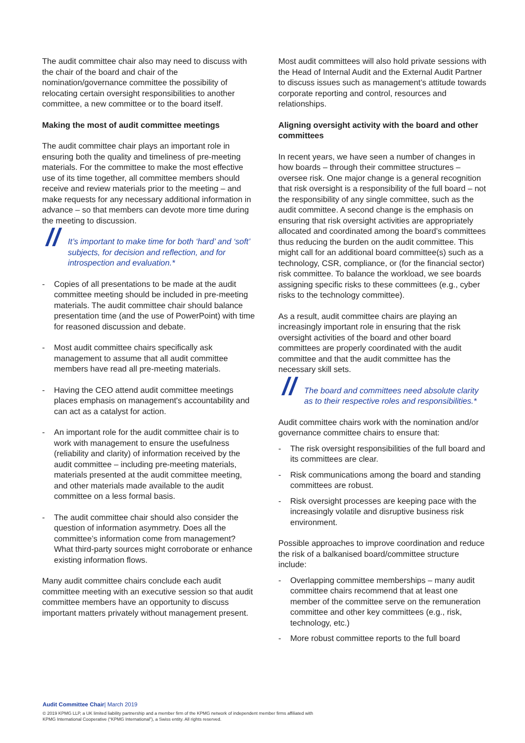The audit committee chair also may need to discuss with the chair of the board and chair of the nomination/governance committee the possibility of relocating certain oversight responsibilities to another committee, a new committee or to the board itself.
Making the most of audit committee meetings
The audit committee chair plays an important role in ensuring both the quality and timeliness of pre-meeting materials. For the committee to make the most effective use of its time together, all committee members should receive and review materials prior to the meeting – and make requests for any necessary additional information in advance – so that members can devote more time during the meeting to discussion.
// It’s important to make time for both ‘hard’ and ‘soft’ subjects, for decision and reflection, and for introspection and evaluation.*
- Copies of all presentations to be made at the audit committee meeting should be included in pre-meeting materials. The audit committee chair should balance presentation time (and the use of PowerPoint) with time for reasoned discussion and debate.
- Most audit committee chairs specifically ask management to assume that all audit committee members have read all pre-meeting materials.
- Having the CEO attend audit committee meetings places emphasis on management's accountability and can act as a catalyst for action.
- An important role for the audit committee chair is to work with management to ensure the usefulness (reliability and clarity) of information received by the audit committee – including pre-meeting materials, materials presented at the audit committee meeting, and other materials made available to the audit committee on a less formal basis.
- The audit committee chair should also consider the question of information asymmetry. Does all the committee’s information come from management? What third-party sources might corroborate or enhance existing information flows.
Many audit committee chairs conclude each audit committee meeting with an executive session so that audit committee members have an opportunity to discuss important matters privately without management present.
Most audit committees will also hold private sessions with the Head of Internal Audit and the External Audit Partner to discuss issues such as management’s attitude towards corporate reporting and control, resources and relationships.
Aligning oversight activity with the board and other committees
In recent years, we have seen a number of changes in how boards – through their committee structures – oversee risk. One major change is a general recognition that risk oversight is a responsibility of the full board – not the responsibility of any single committee, such as the audit committee. A second change is the emphasis on ensuring that risk oversight activities are appropriately allocated and coordinated among the board’s committees thus reducing the burden on the audit committee. This might call for an additional board committee(s) such as a technology, CSR, compliance, or (for the financial sector) risk committee. To balance the workload, we see boards assigning specific risks to these committees (e.g., cyber risks to the technology committee).
As a result, audit committee chairs are playing an increasingly important role in ensuring that the risk oversight activities of the board and other board committees are properly coordinated with the audit committee and that the audit committee has the necessary skill sets.
// The board and committees need absolute clarity as to their respective roles and responsibilities.*
Audit committee chairs work with the nomination and/or governance committee chairs to ensure that:
- The risk oversight responsibilities of the full board and its committees are clear.
- Risk communications among the board and standing committees are robust.
- Risk oversight processes are keeping pace with the increasingly volatile and disruptive business risk environment.
Possible approaches to improve coordination and reduce the risk of a balkanised board/committee structure include:
- Overlapping committee memberships – many audit committee chairs recommend that at least one member of the committee serve on the remuneration committee and other key committees (e.g., risk, technology, etc.)
- More robust committee reports to the full board
Audit Committee Chair| March 2019
© 2019 KPMG LLP, a UK limited liability partnership and a member firm of the KPMG network of independent member firms affiliated with
KPMG International Cooperative (“KPMG International”), a Swiss entity. All rights reserved.